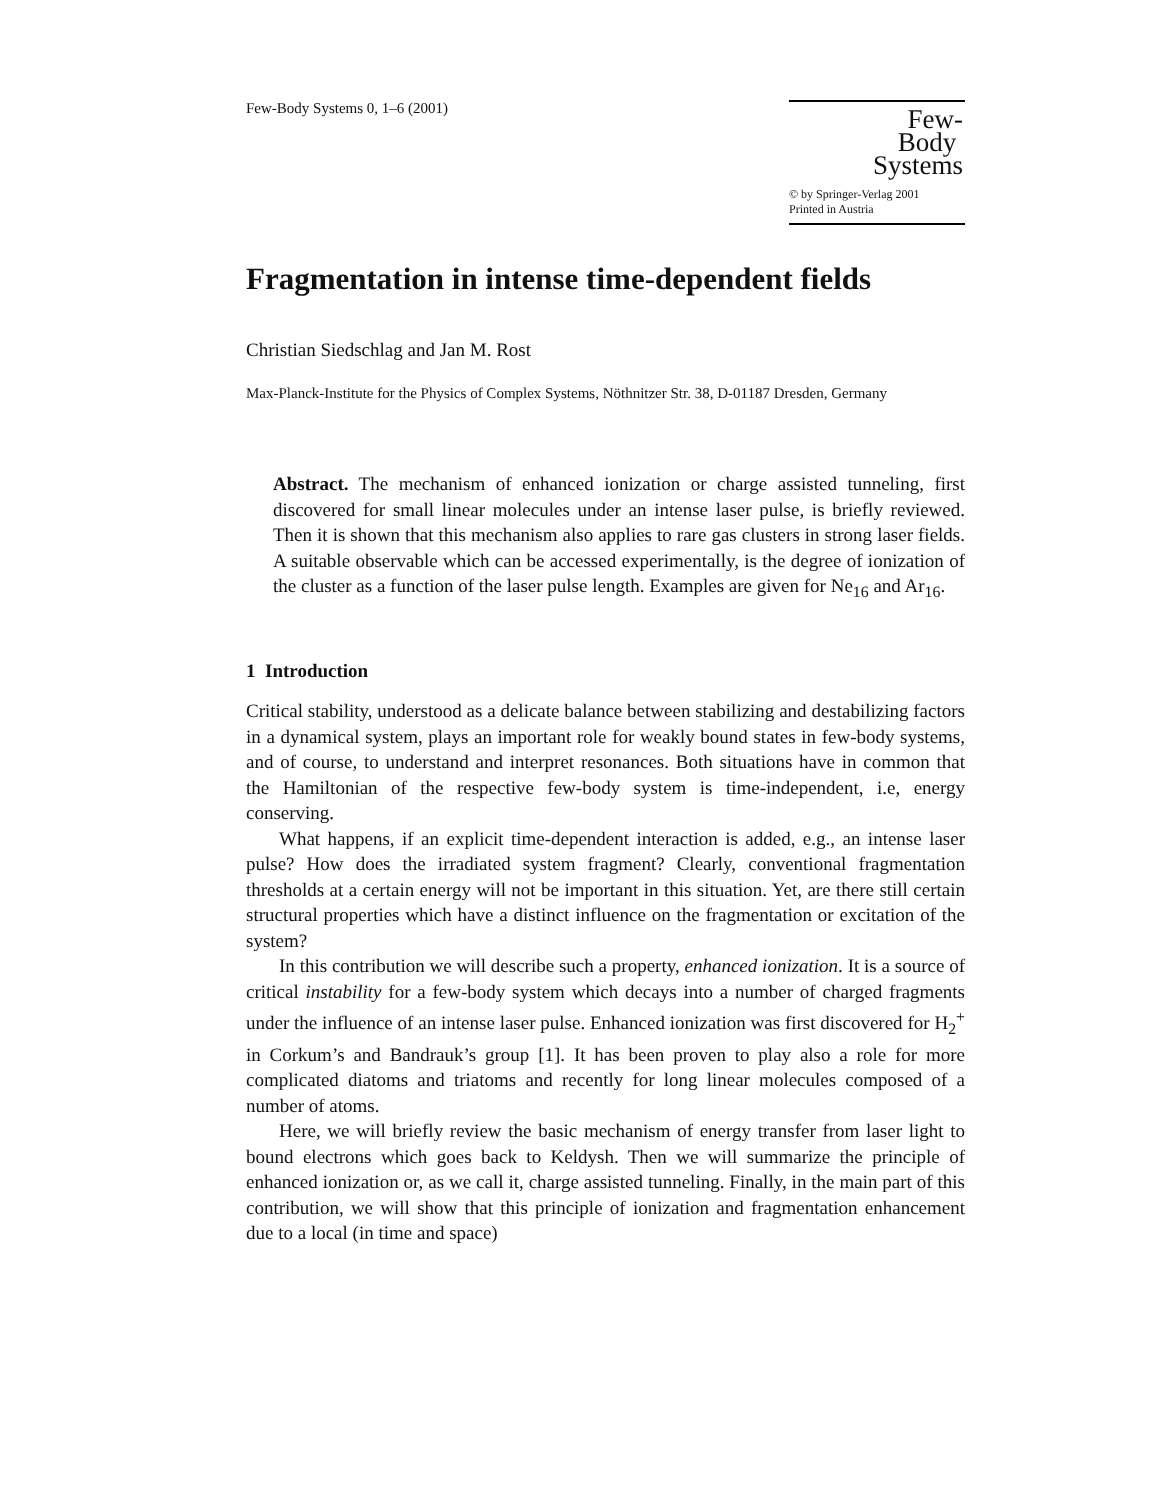Few-Body Systems 0, 1–6 (2001)
Few-
Body
Systems
© by Springer-Verlag 2001
Printed in Austria
Fragmentation in intense time-dependent fields
Christian Siedschlag and Jan M. Rost
Max-Planck-Institute for the Physics of Complex Systems, Nöthnitzer Str. 38, D-01187 Dresden, Germany
Abstract. The mechanism of enhanced ionization or charge assisted tunneling, first discovered for small linear molecules under an intense laser pulse, is briefly reviewed. Then it is shown that this mechanism also applies to rare gas clusters in strong laser fields. A suitable observable which can be accessed experimentally, is the degree of ionization of the cluster as a function of the laser pulse length. Examples are given for Ne<sub>16</sub> and Ar<sub>16</sub>.
1 Introduction
Critical stability, understood as a delicate balance between stabilizing and destabilizing factors in a dynamical system, plays an important role for weakly bound states in few-body systems, and of course, to understand and interpret resonances. Both situations have in common that the Hamiltonian of the respective few-body system is time-independent, i.e, energy conserving.
What happens, if an explicit time-dependent interaction is added, e.g., an intense laser pulse? How does the irradiated system fragment? Clearly, conventional fragmentation thresholds at a certain energy will not be important in this situation. Yet, are there still certain structural properties which have a distinct influence on the fragmentation or excitation of the system?
In this contribution we will describe such a property, enhanced ionization. It is a source of critical instability for a few-body system which decays into a number of charged fragments under the influence of an intense laser pulse. Enhanced ionization was first discovered for H<sub>2</sub><sup>+</sup> in Corkum’s and Bandrauk’s group [1]. It has been proven to play also a role for more complicated diatoms and triatoms and recently for long linear molecules composed of a number of atoms.
Here, we will briefly review the basic mechanism of energy transfer from laser light to bound electrons which goes back to Keldysh. Then we will summarize the principle of enhanced ionization or, as we call it, charge assisted tunneling. Finally, in the main part of this contribution, we will show that this principle of ionization and fragmentation enhancement due to a local (in time and space)